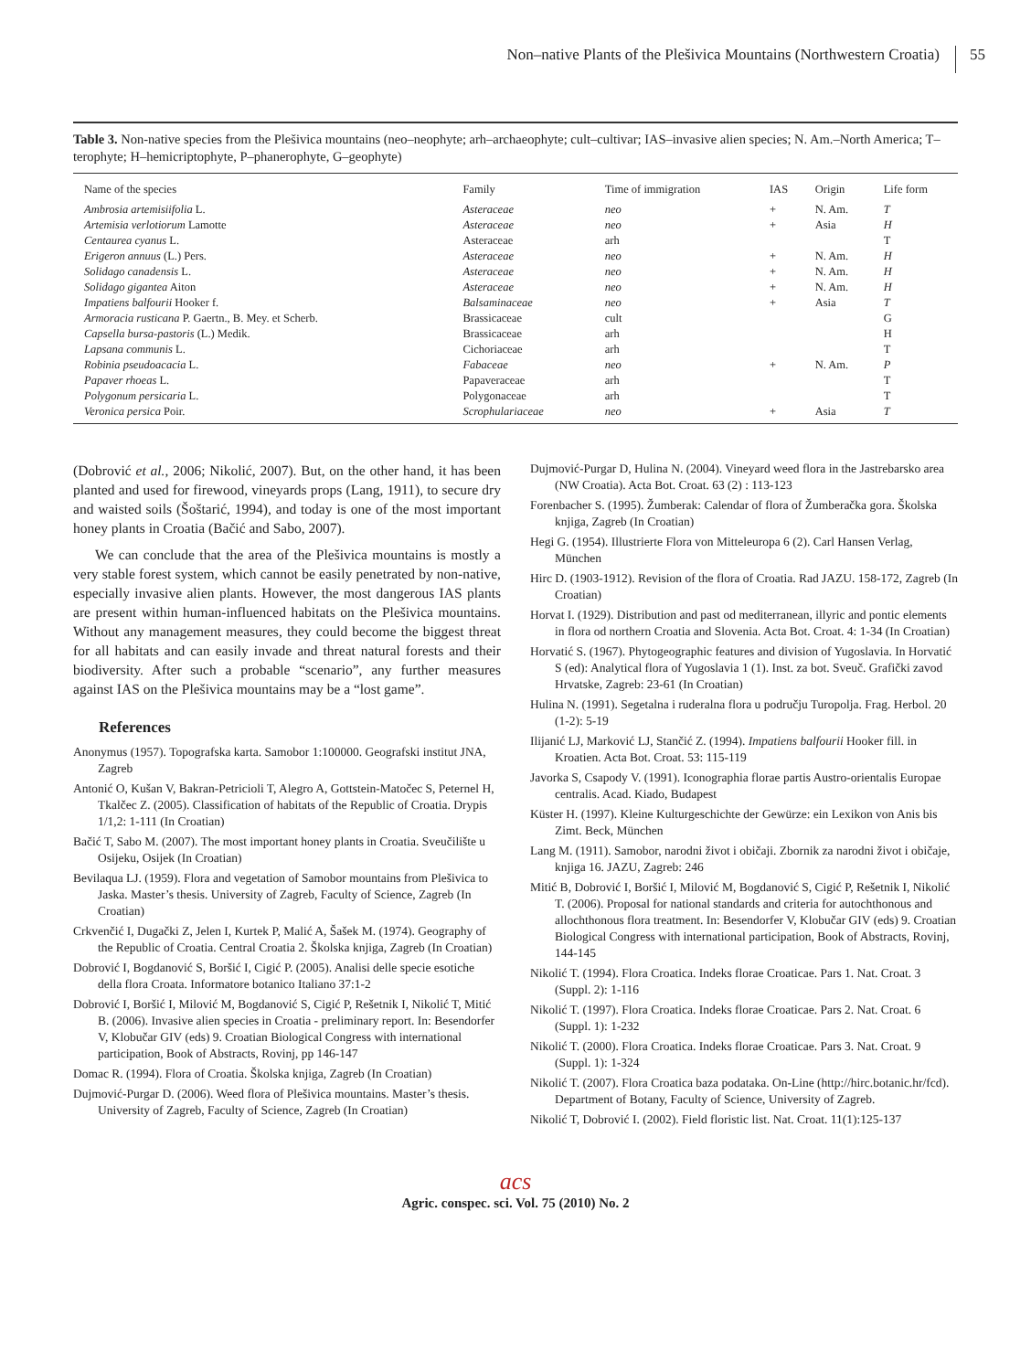Non–native Plants of the Plešivica Mountains (Northwestern Croatia) 55
Table 3. Non-native species from the Plešivica mountains (neo–neophyte; arh–archaeophyte; cult–cultivar; IAS–invasive alien species; N. Am.–North America; T–terophyte; H–hemicriptophyte, P–phanerophyte, G–geophyte)
| Name of the species | Family | Time of immigration | IAS | Origin | Life form |
| --- | --- | --- | --- | --- | --- |
| Ambrosia artemisiifolia L. | Asteraceae | neo | + | N. Am. | T |
| Artemisia verlotiorum Lamotte | Asteraceae | neo | + | Asia | H |
| Centaurea cyanus L. | Asteraceae | arh | | | T |
| Erigeron annuus (L.) Pers. | Asteraceae | neo | + | N. Am. | H |
| Solidago canadensis L. | Asteraceae | neo | + | N. Am. | H |
| Solidago gigantea Aiton | Asteraceae | neo | + | N. Am. | H |
| Impatiens balfourii Hooker f. | Balsaminaceae | neo | + | Asia | T |
| Armoracia rusticana P. Gaertn., B. Mey. et Scherb. | Brassicaceae | cult | | | G |
| Capsella bursa-pastoris (L.) Medik. | Brassicaceae | arh | | | H |
| Lapsana communis L. | Cichoriaceae | arh | | | T |
| Robinia pseudoacacia L. | Fabaceae | neo | + | N. Am. | P |
| Papaver rhoeas L. | Papaveraceae | arh | | | T |
| Polygonum persicaria L. | Polygonaceae | arh | | | T |
| Veronica persica Poir. | Scrophulariaceae | neo | + | Asia | T |
(Dobrović et al., 2006; Nikolić, 2007). But, on the other hand, it has been planted and used for firewood, vineyards props (Lang, 1911), to secure dry and waisted soils (Šoštarić, 1994), and today is one of the most important honey plants in Croatia (Bačić and Sabo, 2007).
We can conclude that the area of the Plešivica mountains is mostly a very stable forest system, which cannot be easily penetrated by non-native, especially invasive alien plants. However, the most dangerous IAS plants are present within human-influenced habitats on the Plešivica mountains. Without any management measures, they could become the biggest threat for all habitats and can easily invade and threat natural forests and their biodiversity. After such a probable “scenario”, any further measures against IAS on the Plešivica mountains may be a “lost game”.
References
Anonymus (1957). Topografska karta. Samobor 1:100000. Geografski institut JNA, Zagreb
Antonić O, Kušan V, Bakran-Petricioli T, Alegro A, Gottstein-Matočec S, Peternel H, Tkalčec Z. (2005). Classification of habitats of the Republic of Croatia. Drypis 1/1,2: 1-111 (In Croatian)
Bačić T, Sabo M. (2007). The most important honey plants in Croatia. Sveučilište u Osijeku, Osijek (In Croatian)
Bevilaqua LJ. (1959). Flora and vegetation of Samobor mountains from Plešivica to Jaska. Master’s thesis. University of Zagreb, Faculty of Science, Zagreb (In Croatian)
Crkvenčić I, Dugački Z, Jelen I, Kurtek P, Malić A, Šašek M. (1974). Geography of the Republic of Croatia. Central Croatia 2. Školska knjiga, Zagreb (In Croatian)
Dobrović I, Bogdanović S, Boršić I, Cigić P. (2005). Analisi delle specie esotiche della flora Croata. Informatore botanico Italiano 37:1-2
Dobrović I, Boršić I, Milović M, Bogdanović S, Cigić P, Rešetnik I, Nikolić T, Mitić B. (2006). Invasive alien species in Croatia - preliminary report. In: Besendorfer V, Klobučar GIV (eds) 9. Croatian Biological Congress with international participation, Book of Abstracts, Rovinj, pp 146-147
Domac R. (1994). Flora of Croatia. Školska knjiga, Zagreb (In Croatian)
Dujmović-Purgar D. (2006). Weed flora of Plešivica mountains. Master’s thesis. University of Zagreb, Faculty of Science, Zagreb (In Croatian)
Dujmović-Purgar D, Hulina N. (2004). Vineyard weed flora in the Jastrebarsko area (NW Croatia). Acta Bot. Croat. 63 (2) : 113-123
Forenbacher S. (1995). Žumberak: Calendar of flora of Žumberačka gora. Školska knjiga, Zagreb (In Croatian)
Hegi G. (1954). Illustrierte Flora von Mitteleuropa 6 (2). Carl Hansen Verlag, München
Hirc D. (1903-1912). Revision of the flora of Croatia. Rad JAZU. 158-172, Zagreb (In Croatian)
Horvat I. (1929). Distribution and past od mediterranean, illyric and pontic elements in flora od northern Croatia and Slovenia. Acta Bot. Croat. 4: 1-34 (In Croatian)
Horvatić S. (1967). Phytogeographic features and division of Yugoslavia. In Horvatić S (ed): Analytical flora of Yugoslavia 1 (1). Inst. za bot. Sveuč. Grafički zavod Hrvatske, Zagreb: 23-61 (In Croatian)
Hulina N. (1991). Segetalna i ruderalna flora u području Turopolja. Frag. Herbol. 20 (1-2): 5-19
Ilijanić LJ, Marković LJ, Stančić Z. (1994). Impatiens balfourii Hooker fill. in Kroatien. Acta Bot. Croat. 53: 115-119
Javorka S, Csapody V. (1991). Iconographia florae partis Austro-orientalis Europae centralis. Acad. Kiado, Budapest
Küster H. (1997). Kleine Kulturgeschichte der Gewürze: ein Lexikon von Anis bis Zimt. Beck, München
Lang M. (1911). Samobor, narodni život i običaji. Zbornik za narodni život i običaje, knjiga 16. JAZU, Zagreb: 246
Mitić B, Dobrović I, Boršić I, Milović M, Bogdanović S, Cigić P, Rešetnik I, Nikolić T. (2006). Proposal for national standards and criteria for autochthonous and allochthonous flora treatment. In: Besendorfer V, Klobučar GIV (eds) 9. Croatian Biological Congress with international participation, Book of Abstracts, Rovinj, 144-145
Nikolić T. (1994). Flora Croatica. Indeks florae Croaticae. Pars 1. Nat. Croat. 3 (Suppl. 2): 1-116
Nikolić T. (1997). Flora Croatica. Indeks florae Croaticae. Pars 2. Nat. Croat. 6 (Suppl. 1): 1-232
Nikolić T. (2000). Flora Croatica. Indeks florae Croaticae. Pars 3. Nat. Croat. 9 (Suppl. 1): 1-324
Nikolić T. (2007). Flora Croatica baza podataka. On-Line (http://hirc.botanic.hr/fcd). Department of Botany, Faculty of Science, University of Zagreb.
Nikolić T, Dobrović I. (2002). Field floristic list. Nat. Croat. 11(1):125-137
acs
Agric. conspec. sci. Vol. 75 (2010) No. 2